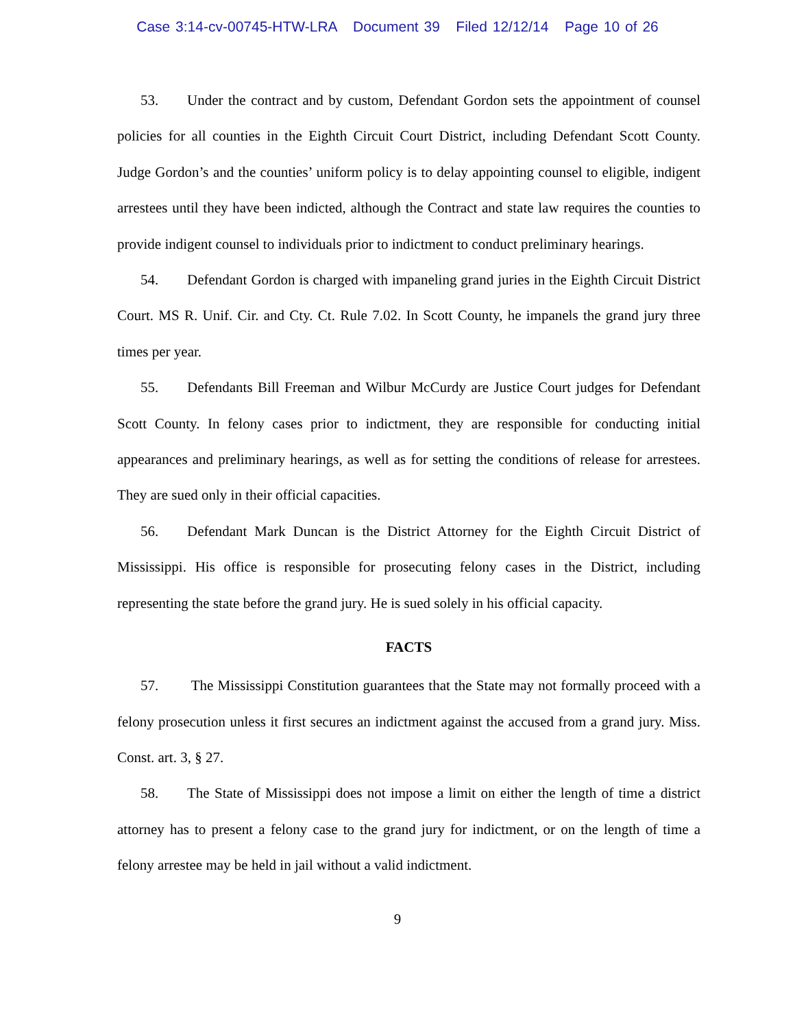Case 3:14-cv-00745-HTW-LRA Document 39 Filed 12/12/14 Page 10 of 26
53. Under the contract and by custom, Defendant Gordon sets the appointment of counsel policies for all counties in the Eighth Circuit Court District, including Defendant Scott County. Judge Gordon’s and the counties’ uniform policy is to delay appointing counsel to eligible, indigent arrestees until they have been indicted, although the Contract and state law requires the counties to provide indigent counsel to individuals prior to indictment to conduct preliminary hearings.
54. Defendant Gordon is charged with impaneling grand juries in the Eighth Circuit District Court. MS R. Unif. Cir. and Cty. Ct. Rule 7.02. In Scott County, he impanels the grand jury three times per year.
55. Defendants Bill Freeman and Wilbur McCurdy are Justice Court judges for Defendant Scott County. In felony cases prior to indictment, they are responsible for conducting initial appearances and preliminary hearings, as well as for setting the conditions of release for arrestees. They are sued only in their official capacities.
56. Defendant Mark Duncan is the District Attorney for the Eighth Circuit District of Mississippi. His office is responsible for prosecuting felony cases in the District, including representing the state before the grand jury. He is sued solely in his official capacity.
FACTS
57. The Mississippi Constitution guarantees that the State may not formally proceed with a felony prosecution unless it first secures an indictment against the accused from a grand jury. Miss. Const. art. 3, § 27.
58. The State of Mississippi does not impose a limit on either the length of time a district attorney has to present a felony case to the grand jury for indictment, or on the length of time a felony arrestee may be held in jail without a valid indictment.
9